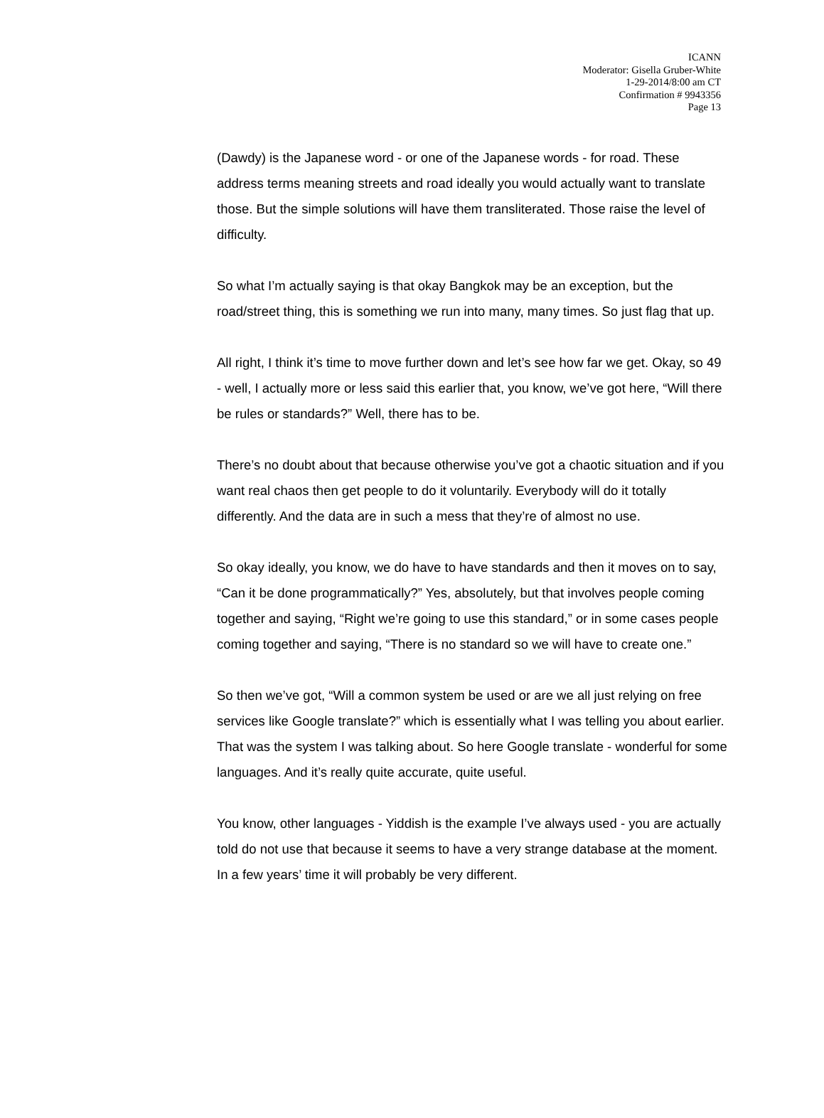ICANN
Moderator: Gisella Gruber-White
1-29-2014/8:00 am CT
Confirmation # 9943356
Page 13
(Dawdy) is the Japanese word - or one of the Japanese words - for road. These address terms meaning streets and road ideally you would actually want to translate those. But the simple solutions will have them transliterated. Those raise the level of difficulty.
So what I’m actually saying is that okay Bangkok may be an exception, but the road/street thing, this is something we run into many, many times. So just flag that up.
All right, I think it’s time to move further down and let’s see how far we get. Okay, so 49 - well, I actually more or less said this earlier that, you know, we’ve got here, “Will there be rules or standards?” Well, there has to be.
There’s no doubt about that because otherwise you’ve got a chaotic situation and if you want real chaos then get people to do it voluntarily. Everybody will do it totally differently. And the data are in such a mess that they’re of almost no use.
So okay ideally, you know, we do have to have standards and then it moves on to say, “Can it be done programmatically?” Yes, absolutely, but that involves people coming together and saying, “Right we’re going to use this standard,” or in some cases people coming together and saying, “There is no standard so we will have to create one.”
So then we’ve got, “Will a common system be used or are we all just relying on free services like Google translate?” which is essentially what I was telling you about earlier. That was the system I was talking about. So here Google translate - wonderful for some languages. And it’s really quite accurate, quite useful.
You know, other languages - Yiddish is the example I’ve always used - you are actually told do not use that because it seems to have a very strange database at the moment. In a few years’ time it will probably be very different.